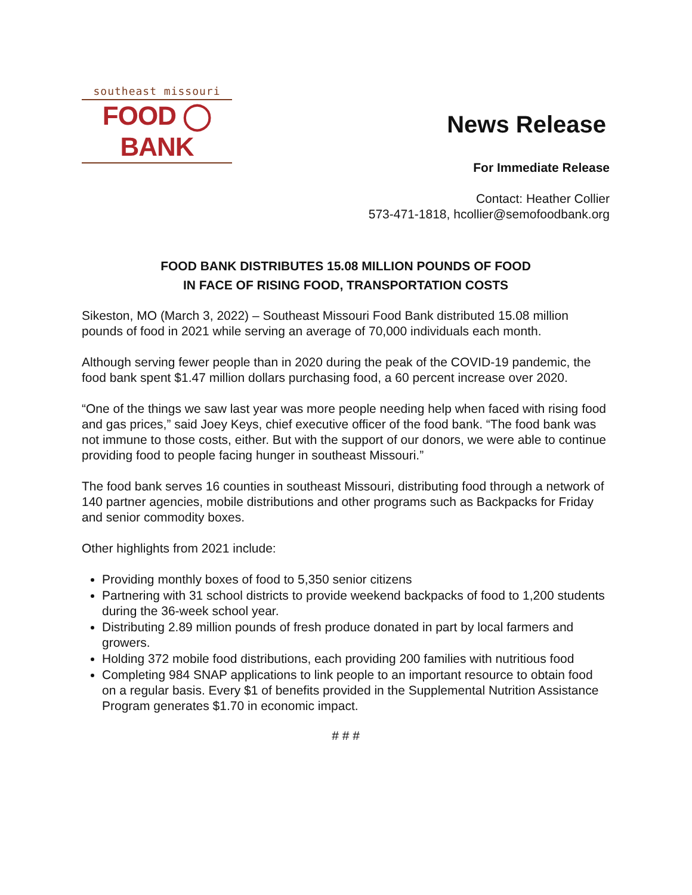southeast missouri
FOOD ◯ BANK
News Release
For Immediate Release
Contact: Heather Collier
573-471-1818, hcollier@semofoodbank.org
FOOD BANK DISTRIBUTES 15.08 MILLION POUNDS OF FOOD
IN FACE OF RISING FOOD, TRANSPORTATION COSTS
Sikeston, MO (March 3, 2022) – Southeast Missouri Food Bank distributed 15.08 million pounds of food in 2021 while serving an average of 70,000 individuals each month.
Although serving fewer people than in 2020 during the peak of the COVID-19 pandemic, the food bank spent $1.47 million dollars purchasing food, a 60 percent increase over 2020.
“One of the things we saw last year was more people needing help when faced with rising food and gas prices,” said Joey Keys, chief executive officer of the food bank. “The food bank was not immune to those costs, either. But with the support of our donors, we were able to continue providing food to people facing hunger in southeast Missouri.”
The food bank serves 16 counties in southeast Missouri, distributing food through a network of 140 partner agencies, mobile distributions and other programs such as Backpacks for Friday and senior commodity boxes.
Other highlights from 2021 include:
Providing monthly boxes of food to 5,350 senior citizens
Partnering with 31 school districts to provide weekend backpacks of food to 1,200 students during the 36-week school year.
Distributing 2.89 million pounds of fresh produce donated in part by local farmers and growers.
Holding 372 mobile food distributions, each providing 200 families with nutritious food
Completing 984 SNAP applications to link people to an important resource to obtain food on a regular basis. Every $1 of benefits provided in the Supplemental Nutrition Assistance Program generates $1.70 in economic impact.
# # #